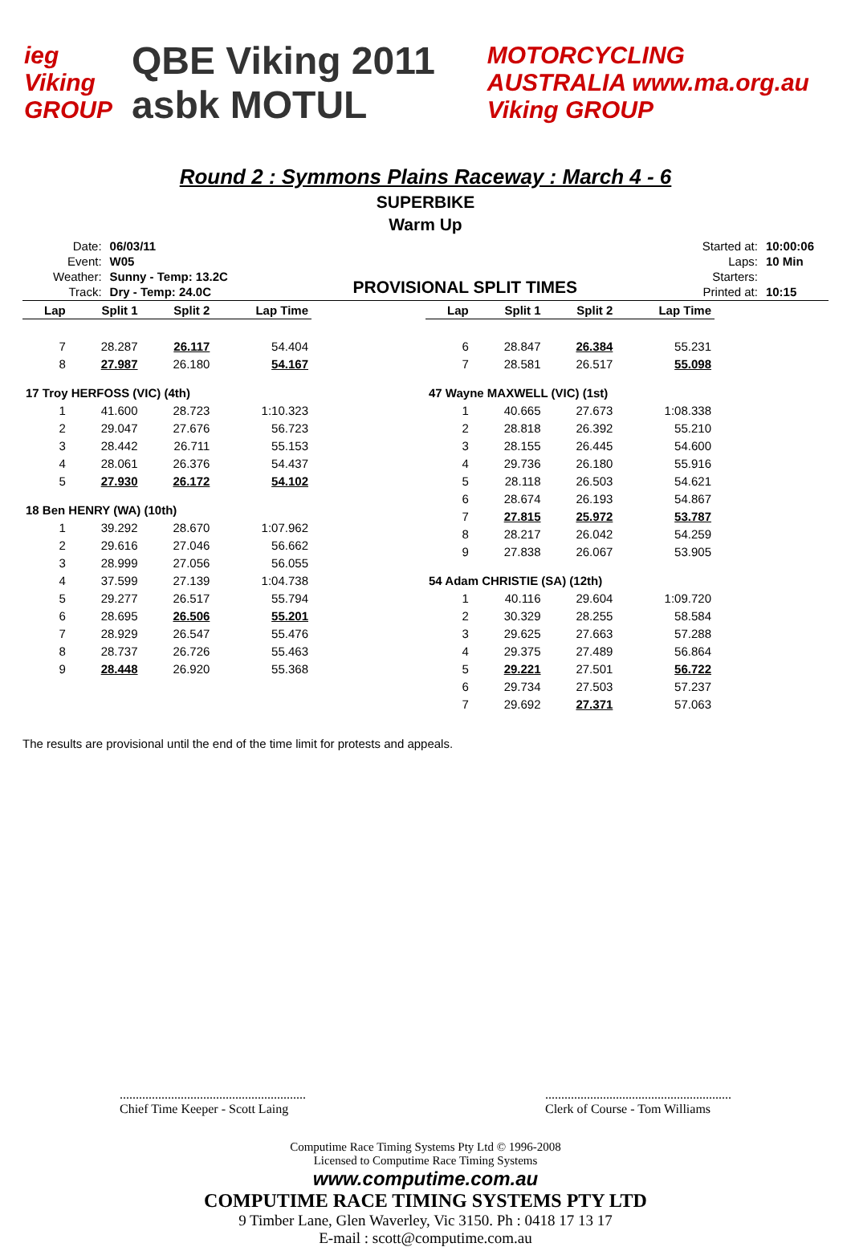ieg
Viking GROUP QBE Viking 2011 asbk MOTUL MOTORCYCLING AUSTRALIA www.ma.org.au
Viking GROUP
Round 2 : Symmons Plains Raceway : March 4 - 6
SUPERBIKE
Warm Up
| Date: | 06/03/11 |
| Event: | W05 |
| Weather: | Sunny - Temp: 13.2C |
| Track: | Dry - Temp: 24.0C |
PROVISIONAL SPLIT TIMES
| Started at: | 10:00:06 |
| Laps: | 10 Min |
| Starters: | |
| Printed at: | 10:15 |
| Lap | Split 1 | Split 2 | Lap Time |
| --- | --- | --- | --- |
| 7 | 28.287 | 26.117 | 54.404 |
| 8 | 27.987 | 26.180 | 54.167 |
| 17 Troy HERFOSS (VIC) (4th) | | | |
| 1 | 41.600 | 28.723 | 1:10.323 |
| 2 | 29.047 | 27.676 | 56.723 |
| 3 | 28.442 | 26.711 | 55.153 |
| 4 | 28.061 | 26.376 | 54.437 |
| 5 | 27.930 | 26.172 | 54.102 |
| 18 Ben HENRY (WA) (10th) | | | |
| 1 | 39.292 | 28.670 | 1:07.962 |
| 2 | 29.616 | 27.046 | 56.662 |
| 3 | 28.999 | 27.056 | 56.055 |
| 4 | 37.599 | 27.139 | 1:04.738 |
| 5 | 29.277 | 26.517 | 55.794 |
| 6 | 28.695 | 26.506 | 55.201 |
| 7 | 28.929 | 26.547 | 55.476 |
| 8 | 28.737 | 26.726 | 55.463 |
| 9 | 28.448 | 26.920 | 55.368 |
| Lap | Split 1 | Split 2 | Lap Time |
| --- | --- | --- | --- |
| 6 | 28.847 | 26.384 | 55.231 |
| 7 | 28.581 | 26.517 | 55.098 |
| 47 Wayne MAXWELL (VIC) (1st) | | | |
| 1 | 40.665 | 27.673 | 1:08.338 |
| 2 | 28.818 | 26.392 | 55.210 |
| 3 | 28.155 | 26.445 | 54.600 |
| 4 | 29.736 | 26.180 | 55.916 |
| 5 | 28.118 | 26.503 | 54.621 |
| 6 | 28.674 | 26.193 | 54.867 |
| 7 | 27.815 | 25.972 | 53.787 |
| 8 | 28.217 | 26.042 | 54.259 |
| 9 | 27.838 | 26.067 | 53.905 |
| 54 Adam CHRISTIE (SA) (12th) | | | |
| 1 | 40.116 | 29.604 | 1:09.720 |
| 2 | 30.329 | 28.255 | 58.584 |
| 3 | 29.625 | 27.663 | 57.288 |
| 4 | 29.375 | 27.489 | 56.864 |
| 5 | 29.221 | 27.501 | 56.722 |
| 6 | 29.734 | 27.503 | 57.237 |
| 7 | 29.692 | 27.371 | 57.063 |
The results are provisional until the end of the time limit for protests and appeals.
..........................................................
Chief Time Keeper - Scott Laing
..........................................................
Clerk of Course - Tom Williams
Computime Race Timing Systems Pty Ltd © 1996-2008
Licensed to Computime Race Timing Systems
www.computime.com.au
COMPUTIME RACE TIMING SYSTEMS PTY LTD
9 Timber Lane, Glen Waverley, Vic 3150. Ph : 0418 17 13 17
E-mail : scott@computime.com.au